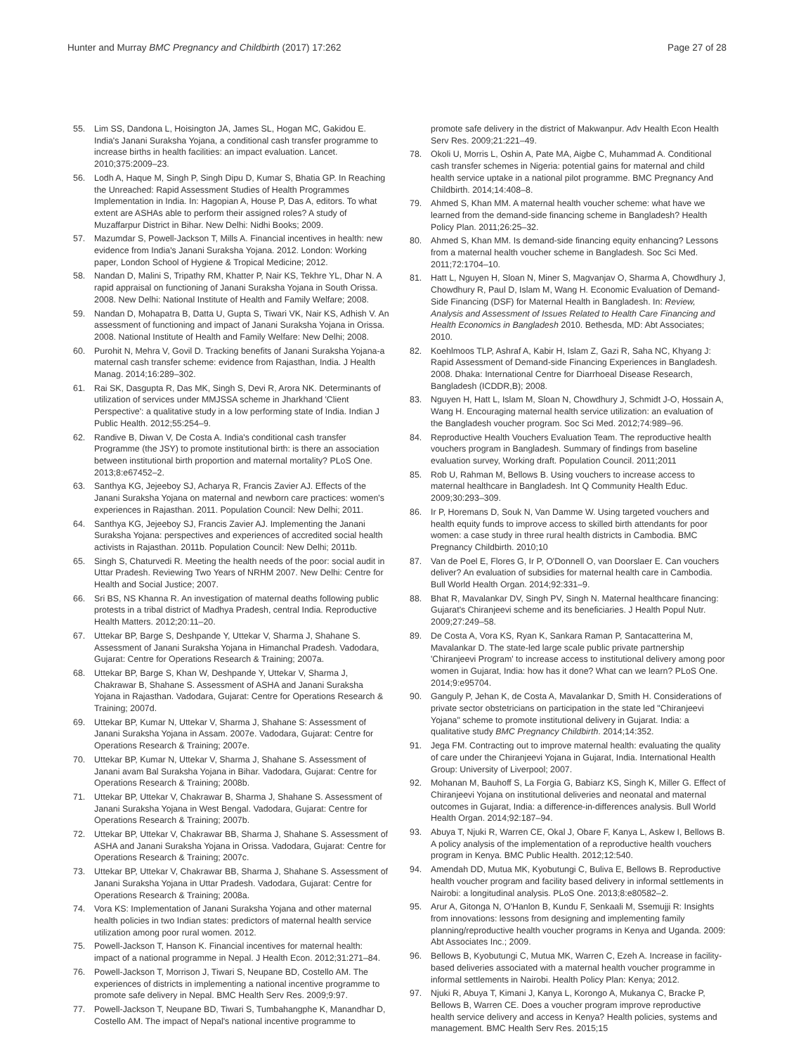Hunter and Murray BMC Pregnancy and Childbirth (2017) 17:262 Page 27 of 28
55. Lim SS, Dandona L, Hoisington JA, James SL, Hogan MC, Gakidou E. India's Janani Suraksha Yojana, a conditional cash transfer programme to increase births in health facilities: an impact evaluation. Lancet. 2010;375:2009–23.
56. Lodh A, Haque M, Singh P, Singh Dipu D, Kumar S, Bhatia GP. In Reaching the Unreached: Rapid Assessment Studies of Health Programmes Implementation in India. In: Hagopian A, House P, Das A, editors. To what extent are ASHAs able to perform their assigned roles? A study of Muzaffarpur District in Bihar. New Delhi: Nidhi Books; 2009.
57. Mazumdar S, Powell-Jackson T, Mills A. Financial incentives in health: new evidence from India's Janani Suraksha Yojana. 2012. London: Working paper, London School of Hygiene & Tropical Medicine; 2012.
58. Nandan D, Malini S, Tripathy RM, Khatter P, Nair KS, Tekhre YL, Dhar N. A rapid appraisal on functioning of Janani Suraksha Yojana in South Orissa. 2008. New Delhi: National Institute of Health and Family Welfare; 2008.
59. Nandan D, Mohapatra B, Datta U, Gupta S, Tiwari VK, Nair KS, Adhish V. An assessment of functioning and impact of Janani Suraksha Yojana in Orissa. 2008. National Institute of Health and Family Welfare: New Delhi; 2008.
60. Purohit N, Mehra V, Govil D. Tracking benefits of Janani Suraksha Yojana-a maternal cash transfer scheme: evidence from Rajasthan, India. J Health Manag. 2014;16:289–302.
61. Rai SK, Dasgupta R, Das MK, Singh S, Devi R, Arora NK. Determinants of utilization of services under MMJSSA scheme in Jharkhand 'Client Perspective': a qualitative study in a low performing state of India. Indian J Public Health. 2012;55:254–9.
62. Randive B, Diwan V, De Costa A. India's conditional cash transfer Programme (the JSY) to promote institutional birth: is there an association between institutional birth proportion and maternal mortality? PLoS One. 2013;8:e67452–2.
63. Santhya KG, Jejeeboy SJ, Acharya R, Francis Zavier AJ. Effects of the Janani Suraksha Yojana on maternal and newborn care practices: women's experiences in Rajasthan. 2011. Population Council: New Delhi; 2011.
64. Santhya KG, Jejeeboy SJ, Francis Zavier AJ. Implementing the Janani Suraksha Yojana: perspectives and experiences of accredited social health activists in Rajasthan. 2011b. Population Council: New Delhi; 2011b.
65. Singh S, Chaturvedi R. Meeting the health needs of the poor: social audit in Uttar Pradesh. Reviewing Two Years of NRHM 2007. New Delhi: Centre for Health and Social Justice; 2007.
66. Sri BS, NS Khanna R. An investigation of maternal deaths following public protests in a tribal district of Madhya Pradesh, central India. Reproductive Health Matters. 2012;20:11–20.
67. Uttekar BP, Barge S, Deshpande Y, Uttekar V, Sharma J, Shahane S. Assessment of Janani Suraksha Yojana in Himanchal Pradesh. Vadodara, Gujarat: Centre for Operations Research & Training; 2007a.
68. Uttekar BP, Barge S, Khan W, Deshpande Y, Uttekar V, Sharma J, Chakrawar B, Shahane S. Assessment of ASHA and Janani Suraksha Yojana in Rajasthan. Vadodara, Gujarat: Centre for Operations Research & Training; 2007d.
69. Uttekar BP, Kumar N, Uttekar V, Sharma J, Shahane S: Assessment of Janani Suraksha Yojana in Assam. 2007e. Vadodara, Gujarat: Centre for Operations Research & Training; 2007e.
70. Uttekar BP, Kumar N, Uttekar V, Sharma J, Shahane S. Assessment of Janani avam Bal Suraksha Yojana in Bihar. Vadodara, Gujarat: Centre for Operations Research & Training; 2008b.
71. Uttekar BP, Uttekar V, Chakrawar B, Sharma J, Shahane S. Assessment of Janani Suraksha Yojana in West Bengal. Vadodara, Gujarat: Centre for Operations Research & Training; 2007b.
72. Uttekar BP, Uttekar V, Chakrawar BB, Sharma J, Shahane S. Assessment of ASHA and Janani Suraksha Yojana in Orissa. Vadodara, Gujarat: Centre for Operations Research & Training; 2007c.
73. Uttekar BP, Uttekar V, Chakrawar BB, Sharma J, Shahane S. Assessment of Janani Suraksha Yojana in Uttar Pradesh. Vadodara, Gujarat: Centre for Operations Research & Training; 2008a.
74. Vora KS: Implementation of Janani Suraksha Yojana and other maternal health policies in two Indian states: predictors of maternal health service utilization among poor rural women. 2012.
75. Powell-Jackson T, Hanson K. Financial incentives for maternal health: impact of a national programme in Nepal. J Health Econ. 2012;31:271–84.
76. Powell-Jackson T, Morrison J, Tiwari S, Neupane BD, Costello AM. The experiences of districts in implementing a national incentive programme to promote safe delivery in Nepal. BMC Health Serv Res. 2009;9:97.
77. Powell-Jackson T, Neupane BD, Tiwari S, Tumbahangphe K, Manandhar D, Costello AM. The impact of Nepal's national incentive programme to
promote safe delivery in the district of Makwanpur. Adv Health Econ Health Serv Res. 2009;21:221–49.
78. Okoli U, Morris L, Oshin A, Pate MA, Aigbe C, Muhammad A. Conditional cash transfer schemes in Nigeria: potential gains for maternal and child health service uptake in a national pilot programme. BMC Pregnancy And Childbirth. 2014;14:408–8.
79. Ahmed S, Khan MM. A maternal health voucher scheme: what have we learned from the demand-side financing scheme in Bangladesh? Health Policy Plan. 2011;26:25–32.
80. Ahmed S, Khan MM. Is demand-side financing equity enhancing? Lessons from a maternal health voucher scheme in Bangladesh. Soc Sci Med. 2011;72:1704–10.
81. Hatt L, Nguyen H, Sloan N, Miner S, Magvanjav O, Sharma A, Chowdhury J, Chowdhury R, Paul D, Islam M, Wang H. Economic Evaluation of Demand-Side Financing (DSF) for Maternal Health in Bangladesh. In: Review, Analysis and Assessment of Issues Related to Health Care Financing and Health Economics in Bangladesh 2010. Bethesda, MD: Abt Associates; 2010.
82. Koehlmoos TLP, Ashraf A, Kabir H, Islam Z, Gazi R, Saha NC, Khyang J: Rapid Assessment of Demand-side Financing Experiences in Bangladesh. 2008. Dhaka: International Centre for Diarrhoeal Disease Research, Bangladesh (ICDDR,B); 2008.
83. Nguyen H, Hatt L, Islam M, Sloan N, Chowdhury J, Schmidt J-O, Hossain A, Wang H. Encouraging maternal health service utilization: an evaluation of the Bangladesh voucher program. Soc Sci Med. 2012;74:989–96.
84. Reproductive Health Vouchers Evaluation Team. The reproductive health vouchers program in Bangladesh. Summary of findings from baseline evaluation survey, Working draft. Population Council. 2011;2011
85. Rob U, Rahman M, Bellows B. Using vouchers to increase access to maternal healthcare in Bangladesh. Int Q Community Health Educ. 2009;30:293–309.
86. Ir P, Horemans D, Souk N, Van Damme W. Using targeted vouchers and health equity funds to improve access to skilled birth attendants for poor women: a case study in three rural health districts in Cambodia. BMC Pregnancy Childbirth. 2010;10
87. Van de Poel E, Flores G, Ir P, O'Donnell O, van Doorslaer E. Can vouchers deliver? An evaluation of subsidies for maternal health care in Cambodia. Bull World Health Organ. 2014;92:331–9.
88. Bhat R, Mavalankar DV, Singh PV, Singh N. Maternal healthcare financing: Gujarat's Chiranjeevi scheme and its beneficiaries. J Health Popul Nutr. 2009;27:249–58.
89. De Costa A, Vora KS, Ryan K, Sankara Raman P, Santacatterina M, Mavalankar D. The state-led large scale public private partnership 'Chiranjeevi Program' to increase access to institutional delivery among poor women in Gujarat, India: how has it done? What can we learn? PLoS One. 2014;9:e95704.
90. Ganguly P, Jehan K, de Costa A, Mavalankar D, Smith H. Considerations of private sector obstetricians on participation in the state led "Chiranjeevi Yojana" scheme to promote institutional delivery in Gujarat. India: a qualitative study BMC Pregnancy Childbirth. 2014;14:352.
91. Jega FM. Contracting out to improve maternal health: evaluating the quality of care under the Chiranjeevi Yojana in Gujarat, India. International Health Group: University of Liverpool; 2007.
92. Mohanan M, Bauhoff S, La Forgia G, Babiarz KS, Singh K, Miller G. Effect of Chiranjeevi Yojana on institutional deliveries and neonatal and maternal outcomes in Gujarat, India: a difference-in-differences analysis. Bull World Health Organ. 2014;92:187–94.
93. Abuya T, Njuki R, Warren CE, Okal J, Obare F, Kanya L, Askew I, Bellows B. A policy analysis of the implementation of a reproductive health vouchers program in Kenya. BMC Public Health. 2012;12:540.
94. Amendah DD, Mutua MK, Kyobutungi C, Buliva E, Bellows B. Reproductive health voucher program and facility based delivery in informal settlements in Nairobi: a longitudinal analysis. PLoS One. 2013;8:e80582–2.
95. Arur A, Gitonga N, O'Hanlon B, Kundu F, Senkaali M, Ssemujji R: Insights from innovations: lessons from designing and implementing family planning/reproductive health voucher programs in Kenya and Uganda. 2009: Abt Associates Inc.; 2009.
96. Bellows B, Kyobutungi C, Mutua MK, Warren C, Ezeh A. Increase in facility-based deliveries associated with a maternal health voucher programme in informal settlements in Nairobi. Health Policy Plan: Kenya; 2012.
97. Njuki R, Abuya T, Kimani J, Kanya L, Korongo A, Mukanya C, Bracke P, Bellows B, Warren CE. Does a voucher program improve reproductive health service delivery and access in Kenya? Health policies, systems and management. BMC Health Serv Res. 2015;15